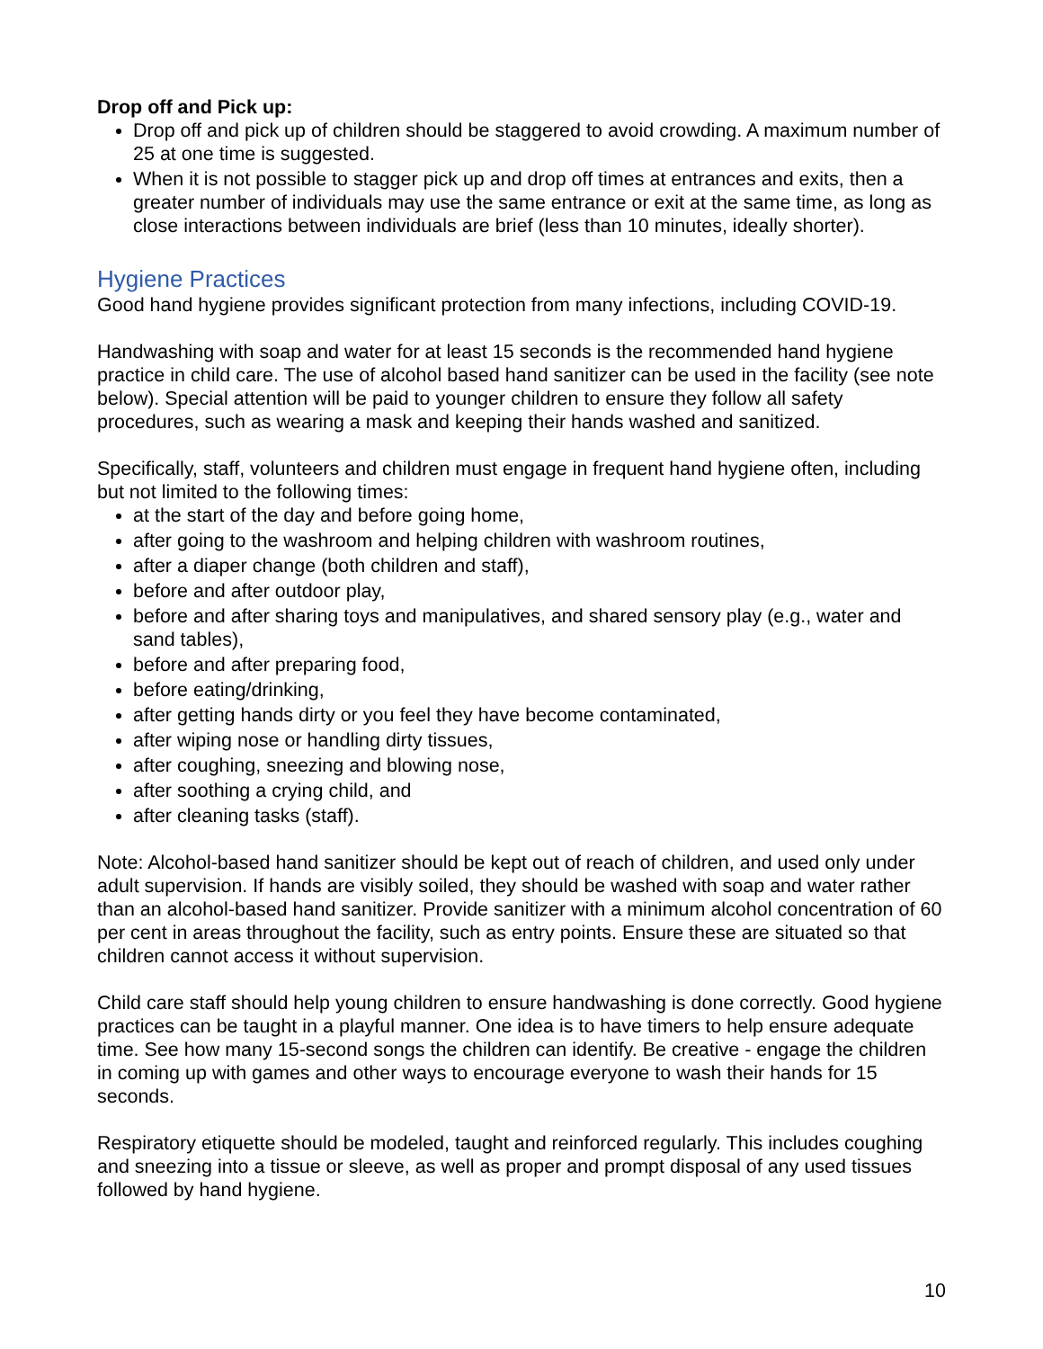Drop off and Pick up:
Drop off and pick up of children should be staggered to avoid crowding. A maximum number of 25 at one time is suggested.
When it is not possible to stagger pick up and drop off times at entrances and exits, then a greater number of individuals may use the same entrance or exit at the same time, as long as close interactions between individuals are brief (less than 10 minutes, ideally shorter).
Hygiene Practices
Good hand hygiene provides significant protection from many infections, including COVID-19.
Handwashing with soap and water for at least 15 seconds is the recommended hand hygiene practice in child care. The use of alcohol based hand sanitizer can be used in the facility (see note below). Special attention will be paid to younger children to ensure they follow all safety procedures, such as wearing a mask and keeping their hands washed and sanitized.
Specifically, staff, volunteers and children must engage in frequent hand hygiene often, including but not limited to the following times:
at the start of the day and before going home,
after going to the washroom and helping children with washroom routines,
after a diaper change (both children and staff),
before and after outdoor play,
before and after sharing toys and manipulatives, and shared sensory play (e.g., water and sand tables),
before and after preparing food,
before eating/drinking,
after getting hands dirty or you feel they have become contaminated,
after wiping nose or handling dirty tissues,
after coughing, sneezing and blowing nose,
after soothing a crying child, and
after cleaning tasks (staff).
Note: Alcohol-based hand sanitizer should be kept out of reach of children, and used only under adult supervision. If hands are visibly soiled, they should be washed with soap and water rather than an alcohol-based hand sanitizer. Provide sanitizer with a minimum alcohol concentration of 60 per cent in areas throughout the facility, such as entry points. Ensure these are situated so that children cannot access it without supervision.
Child care staff should help young children to ensure handwashing is done correctly. Good hygiene practices can be taught in a playful manner. One idea is to have timers to help ensure adequate time. See how many 15-second songs the children can identify. Be creative - engage the children in coming up with games and other ways to encourage everyone to wash their hands for 15 seconds.
Respiratory etiquette should be modeled, taught and reinforced regularly. This includes coughing and sneezing into a tissue or sleeve, as well as proper and prompt disposal of any used tissues followed by hand hygiene.
10